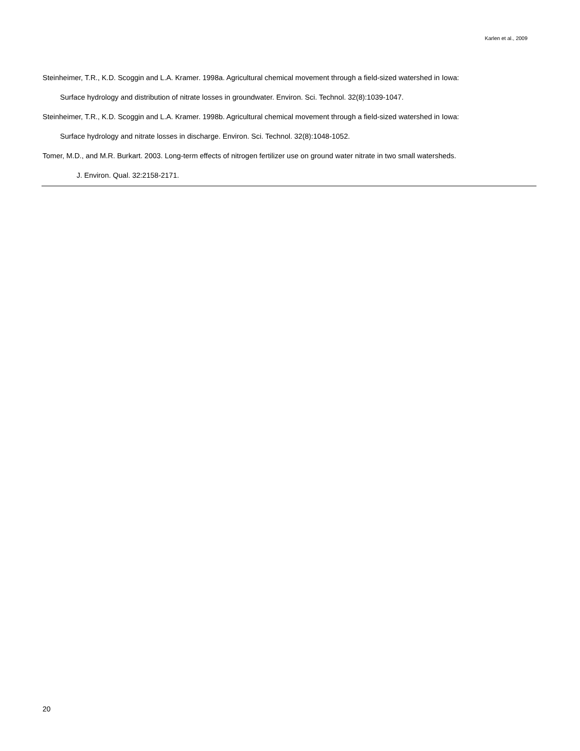Karlen et al., 2009
Steinheimer, T.R., K.D. Scoggin and L.A. Kramer. 1998a. Agricultural chemical movement through a field-sized watershed in Iowa:
Surface hydrology and distribution of nitrate losses in groundwater. Environ. Sci. Technol. 32(8):1039-1047.
Steinheimer, T.R., K.D. Scoggin and L.A. Kramer. 1998b. Agricultural chemical movement through a field-sized watershed in Iowa:
Surface hydrology and nitrate losses in discharge. Environ. Sci. Technol. 32(8):1048-1052.
Tomer, M.D., and M.R. Burkart. 2003. Long-term effects of nitrogen fertilizer use on ground water nitrate in two small watersheds.
J. Environ. Qual. 32:2158-2171.
20